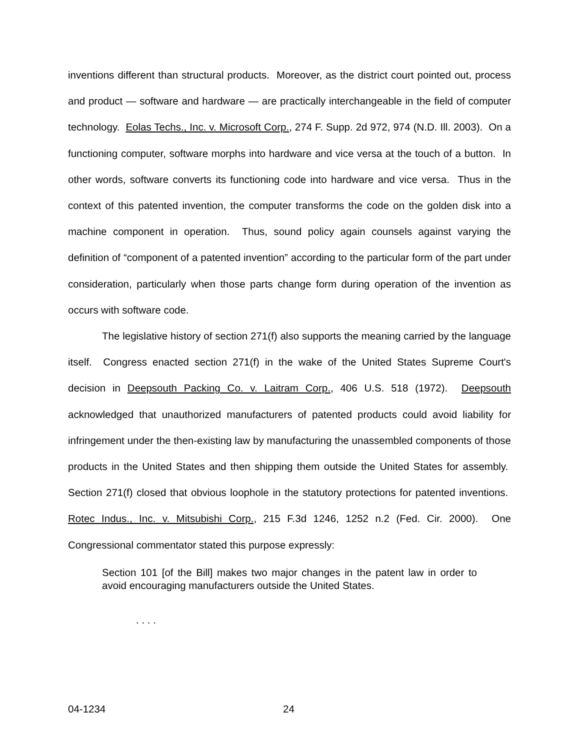inventions different than structural products. Moreover, as the district court pointed out, process and product — software and hardware — are practically interchangeable in the field of computer technology. Eolas Techs., Inc. v. Microsoft Corp., 274 F. Supp. 2d 972, 974 (N.D. Ill. 2003). On a functioning computer, software morphs into hardware and vice versa at the touch of a button. In other words, software converts its functioning code into hardware and vice versa. Thus in the context of this patented invention, the computer transforms the code on the golden disk into a machine component in operation. Thus, sound policy again counsels against varying the definition of “component of a patented invention” according to the particular form of the part under consideration, particularly when those parts change form during operation of the invention as occurs with software code.
The legislative history of section 271(f) also supports the meaning carried by the language itself. Congress enacted section 271(f) in the wake of the United States Supreme Court's decision in Deepsouth Packing Co. v. Laitram Corp., 406 U.S. 518 (1972). Deepsouth acknowledged that unauthorized manufacturers of patented products could avoid liability for infringement under the then-existing law by manufacturing the unassembled components of those products in the United States and then shipping them outside the United States for assembly. Section 271(f) closed that obvious loophole in the statutory protections for patented inventions. Rotec Indus., Inc. v. Mitsubishi Corp., 215 F.3d 1246, 1252 n.2 (Fed. Cir. 2000). One Congressional commentator stated this purpose expressly:
Section 101 [of the Bill] makes two major changes in the patent law in order to avoid encouraging manufacturers outside the United States.
. . . .
04-1234 24